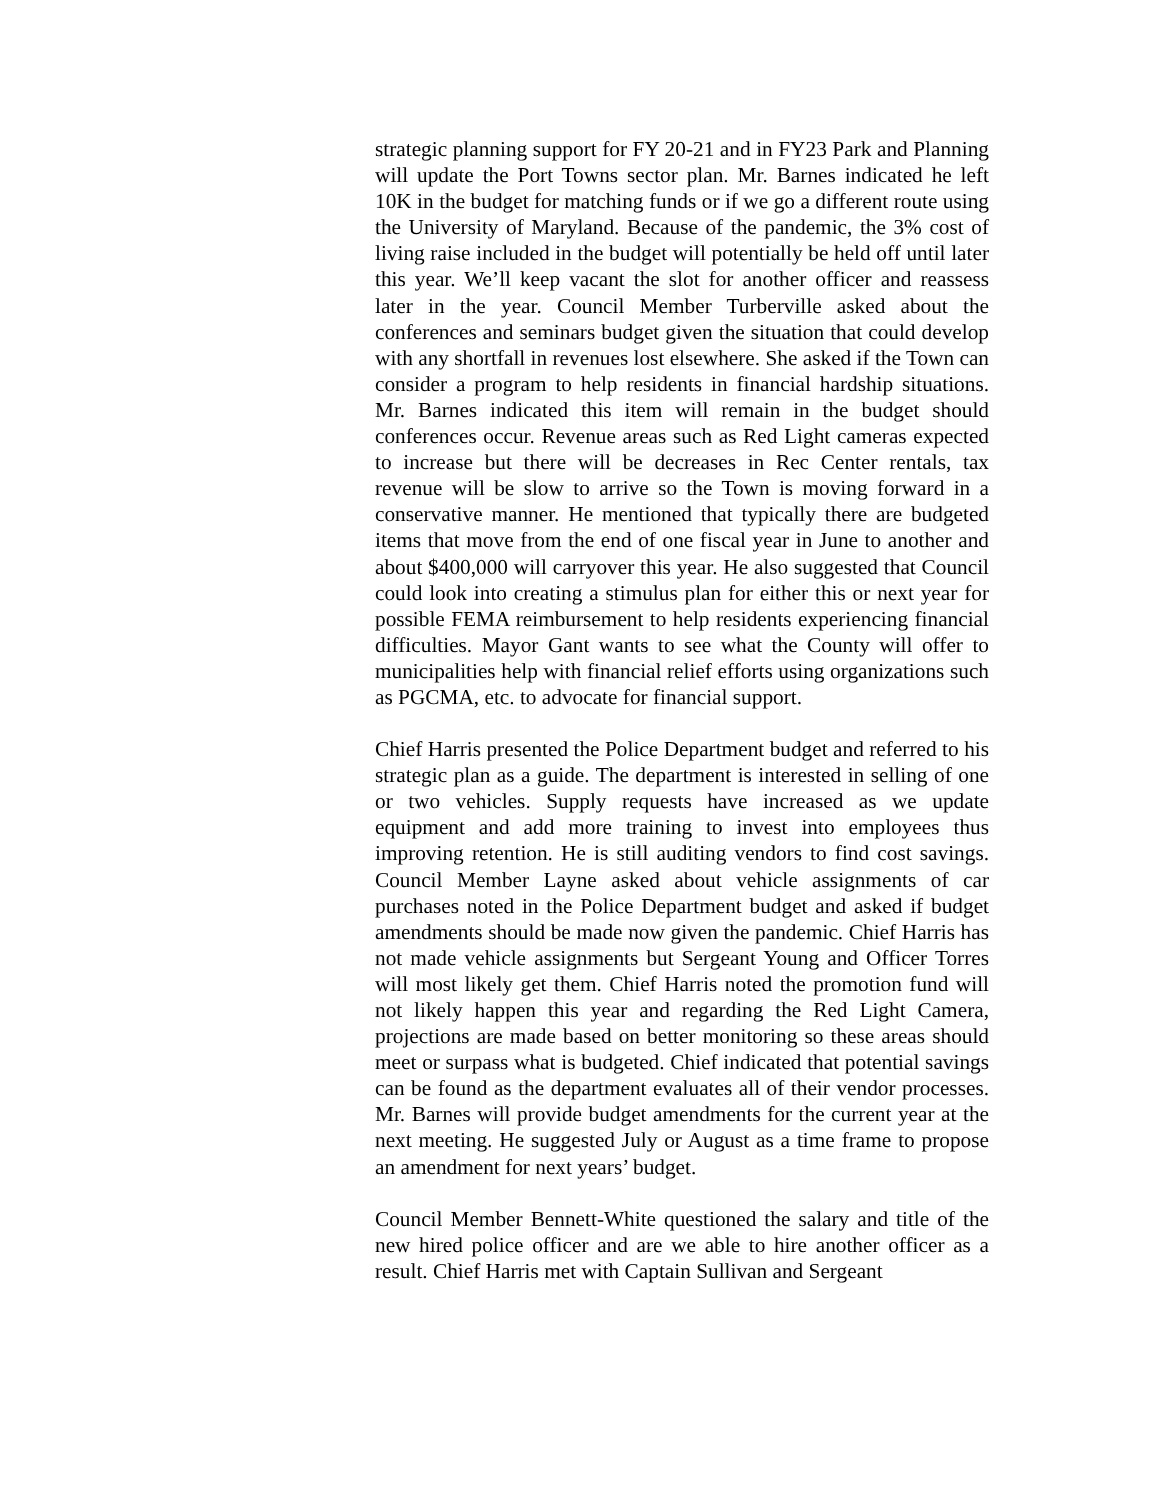strategic planning support for FY 20-21 and in FY23 Park and Planning will update the Port Towns sector plan. Mr. Barnes indicated he left 10K in the budget for matching funds or if we go a different route using the University of Maryland. Because of the pandemic, the 3% cost of living raise included in the budget will potentially be held off until later this year. We’ll keep vacant the slot for another officer and reassess later in the year. Council Member Turberville asked about the conferences and seminars budget given the situation that could develop with any shortfall in revenues lost elsewhere. She asked if the Town can consider a program to help residents in financial hardship situations. Mr. Barnes indicated this item will remain in the budget should conferences occur. Revenue areas such as Red Light cameras expected to increase but there will be decreases in Rec Center rentals, tax revenue will be slow to arrive so the Town is moving forward in a conservative manner. He mentioned that typically there are budgeted items that move from the end of one fiscal year in June to another and about $400,000 will carryover this year. He also suggested that Council could look into creating a stimulus plan for either this or next year for possible FEMA reimbursement to help residents experiencing financial difficulties. Mayor Gant wants to see what the County will offer to municipalities help with financial relief efforts using organizations such as PGCMA, etc. to advocate for financial support.
Chief Harris presented the Police Department budget and referred to his strategic plan as a guide. The department is interested in selling of one or two vehicles. Supply requests have increased as we update equipment and add more training to invest into employees thus improving retention. He is still auditing vendors to find cost savings. Council Member Layne asked about vehicle assignments of car purchases noted in the Police Department budget and asked if budget amendments should be made now given the pandemic. Chief Harris has not made vehicle assignments but Sergeant Young and Officer Torres will most likely get them. Chief Harris noted the promotion fund will not likely happen this year and regarding the Red Light Camera, projections are made based on better monitoring so these areas should meet or surpass what is budgeted. Chief indicated that potential savings can be found as the department evaluates all of their vendor processes. Mr. Barnes will provide budget amendments for the current year at the next meeting. He suggested July or August as a time frame to propose an amendment for next years’ budget.
Council Member Bennett-White questioned the salary and title of the new hired police officer and are we able to hire another officer as a result. Chief Harris met with Captain Sullivan and Sergeant